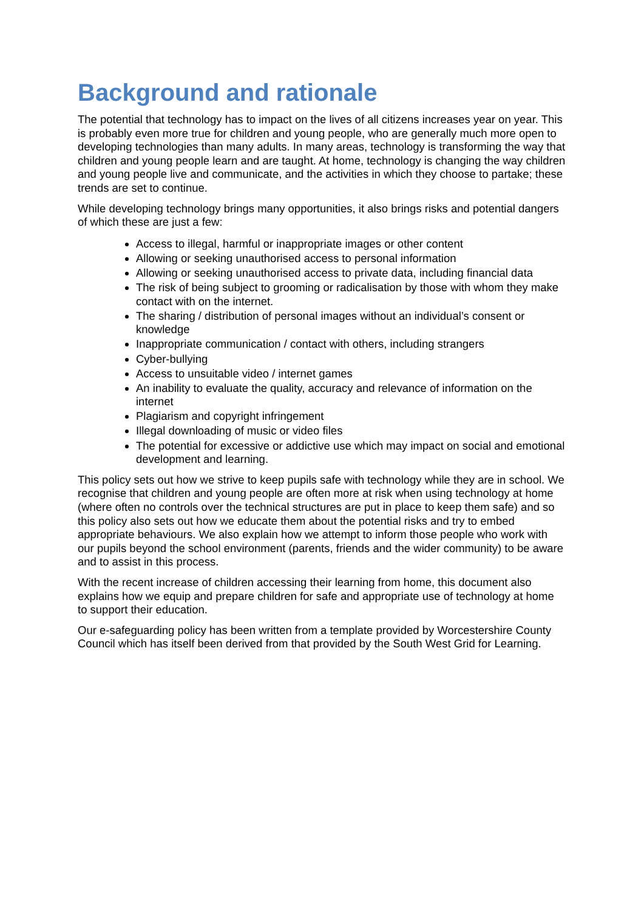Background and rationale
The potential that technology has to impact on the lives of all citizens increases year on year. This is probably even more true for children and young people, who are generally much more open to developing technologies than many adults. In many areas, technology is transforming the way that children and young people learn and are taught. At home, technology is changing the way children and young people live and communicate, and the activities in which they choose to partake; these trends are set to continue.
While developing technology brings many opportunities, it also brings risks and potential dangers of which these are just a few:
Access to illegal, harmful or inappropriate images or other content
Allowing or seeking unauthorised access to personal information
Allowing or seeking unauthorised access to private data, including financial data
The risk of being subject to grooming or radicalisation by those with whom they make contact with on the internet.
The sharing / distribution of personal images without an individual’s consent or knowledge
Inappropriate communication / contact with others, including strangers
Cyber-bullying
Access to unsuitable video / internet games
An inability to evaluate the quality, accuracy and relevance of information on the internet
Plagiarism and copyright infringement
Illegal downloading of music or video files
The potential for excessive or addictive use which may impact on social and emotional development and learning.
This policy sets out how we strive to keep pupils safe with technology while they are in school. We recognise that children and young people are often more at risk when using technology at home (where often no controls over the technical structures are put in place to keep them safe) and so this policy also sets out how we educate them about the potential risks and try to embed appropriate behaviours. We also explain how we attempt to inform those people who work with our pupils beyond the school environment (parents, friends and the wider community) to be aware and to assist in this process.
With the recent increase of children accessing their learning from home, this document also explains how we equip and prepare children for safe and appropriate use of technology at home to support their education.
Our e-safeguarding policy has been written from a template provided by Worcestershire County Council which has itself been derived from that provided by the South West Grid for Learning.